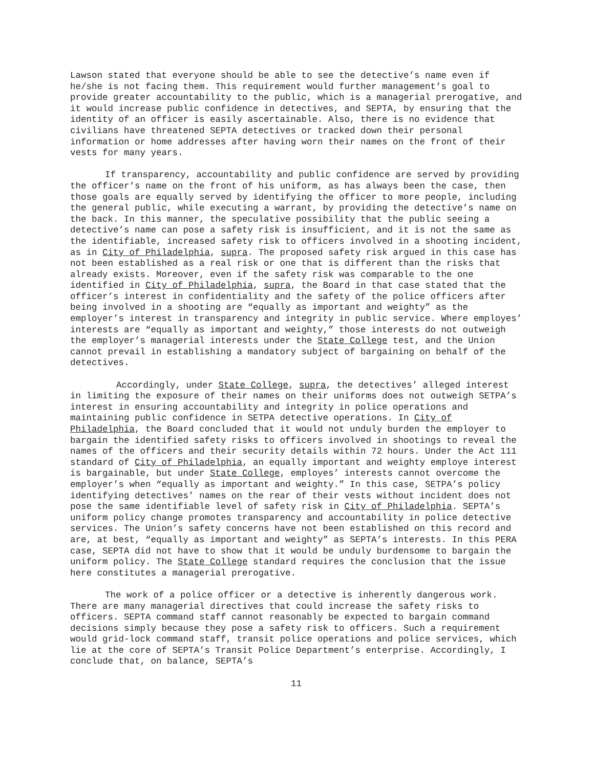Lawson stated that everyone should be able to see the detective’s name even if he/she is not facing them. This requirement would further management’s goal to provide greater accountability to the public, which is a managerial prerogative, and it would increase public confidence in detectives, and SEPTA, by ensuring that the identity of an officer is easily ascertainable. Also, there is no evidence that civilians have threatened SEPTA detectives or tracked down their personal information or home addresses after having worn their names on the front of their vests for many years.
If transparency, accountability and public confidence are served by providing the officer’s name on the front of his uniform, as has always been the case, then those goals are equally served by identifying the officer to more people, including the general public, while executing a warrant, by providing the detective’s name on the back. In this manner, the speculative possibility that the public seeing a detective’s name can pose a safety risk is insufficient, and it is not the same as the identifiable, increased safety risk to officers involved in a shooting incident, as in City of Philadelphia, supra. The proposed safety risk argued in this case has not been established as a real risk or one that is different than the risks that already exists. Moreover, even if the safety risk was comparable to the one identified in City of Philadelphia, supra, the Board in that case stated that the officer’s interest in confidentiality and the safety of the police officers after being involved in a shooting are “equally as important and weighty” as the employer’s interest in transparency and integrity in public service. Where employes’ interests are “equally as important and weighty,” those interests do not outweigh the employer’s managerial interests under the State College test, and the Union cannot prevail in establishing a mandatory subject of bargaining on behalf of the detectives.
Accordingly, under State College, supra, the detectives’ alleged interest in limiting the exposure of their names on their uniforms does not outweigh SETPA’s interest in ensuring accountability and integrity in police operations and maintaining public confidence in SETPA detective operations. In City of Philadelphia, the Board concluded that it would not unduly burden the employer to bargain the identified safety risks to officers involved in shootings to reveal the names of the officers and their security details within 72 hours. Under the Act 111 standard of City of Philadelphia, an equally important and weighty employe interest is bargainable, but under State College, employes’ interests cannot overcome the employer’s when “equally as important and weighty.” In this case, SETPA’s policy identifying detectives’ names on the rear of their vests without incident does not pose the same identifiable level of safety risk in City of Philadelphia. SEPTA’s uniform policy change promotes transparency and accountability in police detective services. The Union’s safety concerns have not been established on this record and are, at best, “equally as important and weighty” as SEPTA’s interests. In this PERA case, SEPTA did not have to show that it would be unduly burdensome to bargain the uniform policy. The State College standard requires the conclusion that the issue here constitutes a managerial prerogative.
The work of a police officer or a detective is inherently dangerous work. There are many managerial directives that could increase the safety risks to officers. SEPTA command staff cannot reasonably be expected to bargain command decisions simply because they pose a safety risk to officers. Such a requirement would grid-lock command staff, transit police operations and police services, which lie at the core of SEPTA’s Transit Police Department’s enterprise. Accordingly, I conclude that, on balance, SEPTA’s
11